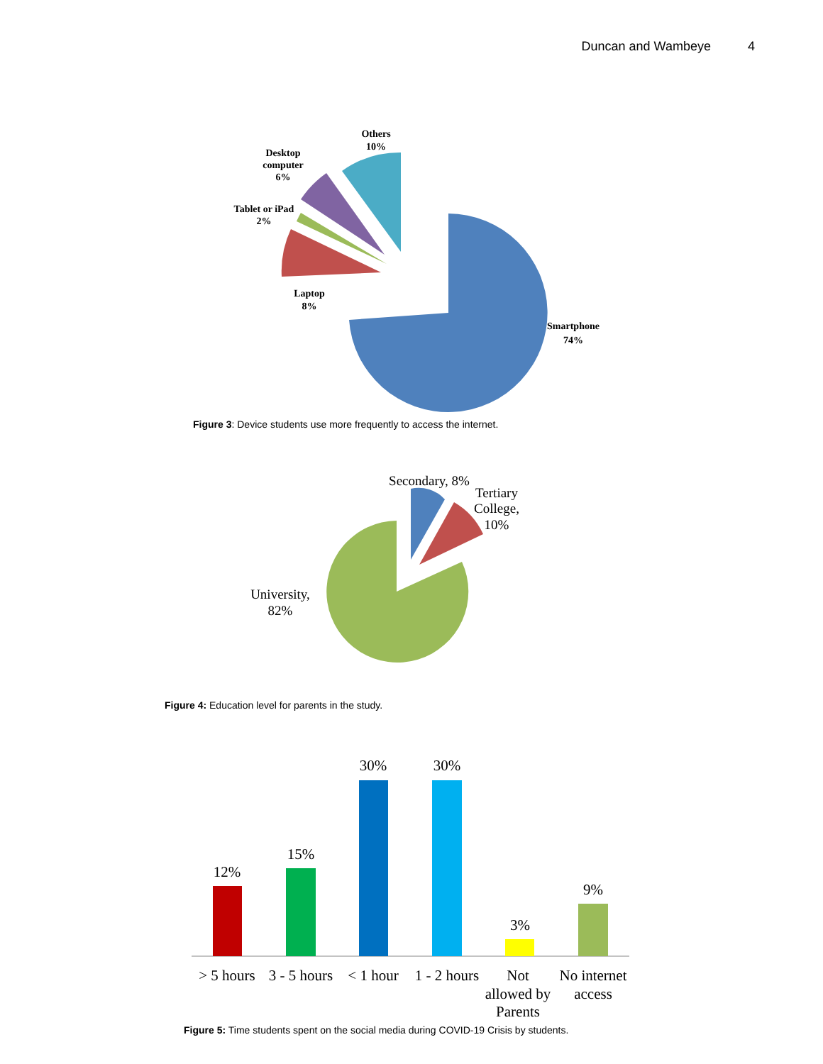Duncan and Wambeye 4
Others
10%
Desktop
computer
6%
Tablet or iPad
2%
Laptop
8%
Smartphone
74%
Figure 3: Device students use more frequently to access the internet.
Secondary, 8%
Tertiary
College,
10%
University,
82%
Figure 4: Education level for parents in the study.
12%
15%
30%
30%
3%
9%
> 5 hours
3 - 5 hours
< 1 hour
1 - 2 hours
Not
allowed by
Parents
No internet
access
Figure 5: Time students spent on the social media during COVID-19 Crisis by students.